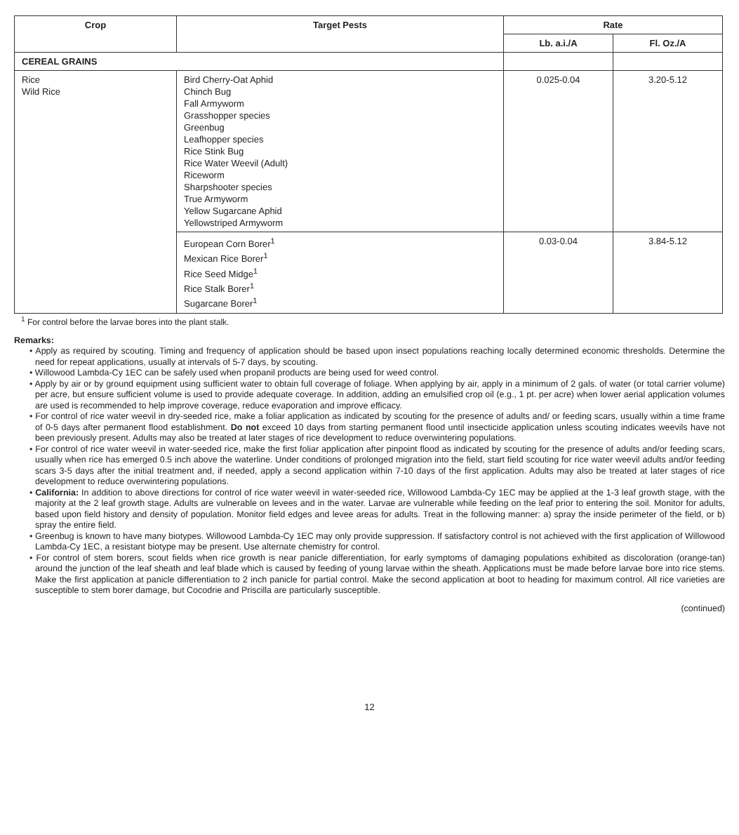| Crop | Target Pests | Rate | |
| --- | --- | --- | --- |
| | | Lb. a.i./A | Fl. Oz./A |
| CEREAL GRAINS | | | |
| Rice Wild Rice | Bird Cherry-Oat Aphid Chinch Bug Fall Armyworm Grasshopper species Greenbug Leafhopper species Rice Stink Bug Rice Water Weevil (Adult) Riceworm Sharpshooter species True Armyworm Yellow Sugarcane Aphid Yellowstriped Armyworm | 0.025-0.04 | 3.20-5.12 |
| | European Corn Borer<sup>1</sup> Mexican Rice Borer<sup>1</sup> Rice Seed Midge<sup>1</sup> Rice Stalk Borer<sup>1</sup> Sugarcane Borer<sup>1</sup> | 0.03-0.04 | 3.84-5.12 |
<sup>1</sup> For control before the larvae bores into the plant stalk.
Remarks:
• Apply as required by scouting. Timing and frequency of application should be based upon insect populations reaching locally determined economic thresholds. Determine the need for repeat applications, usually at intervals of 5-7 days, by scouting.
• Willowood Lambda-Cy 1EC can be safely used when propanil products are being used for weed control.
• Apply by air or by ground equipment using sufficient water to obtain full coverage of foliage. When applying by air, apply in a minimum of 2 gals. of water (or total carrier volume) per acre, but ensure sufficient volume is used to provide adequate coverage. In addition, adding an emulsified crop oil (e.g., 1 pt. per acre) when lower aerial application volumes are used is recommended to help improve coverage, reduce evaporation and improve efficacy.
• For control of rice water weevil in dry-seeded rice, make a foliar application as indicated by scouting for the presence of adults and/ or feeding scars, usually within a time frame of 0-5 days after permanent flood establishment. Do not exceed 10 days from starting permanent flood until insecticide application unless scouting indicates weevils have not been previously present. Adults may also be treated at later stages of rice development to reduce overwintering populations.
• For control of rice water weevil in water-seeded rice, make the first foliar application after pinpoint flood as indicated by scouting for the presence of adults and/or feeding scars, usually when rice has emerged 0.5 inch above the waterline. Under conditions of prolonged migration into the field, start field scouting for rice water weevil adults and/or feeding scars 3-5 days after the initial treatment and, if needed, apply a second application within 7-10 days of the first application. Adults may also be treated at later stages of rice development to reduce overwintering populations.
• California: In addition to above directions for control of rice water weevil in water-seeded rice, Willowood Lambda-Cy 1EC may be applied at the 1-3 leaf growth stage, with the majority at the 2 leaf growth stage. Adults are vulnerable on levees and in the water. Larvae are vulnerable while feeding on the leaf prior to entering the soil. Monitor for adults, based upon field history and density of population. Monitor field edges and levee areas for adults. Treat in the following manner: a) spray the inside perimeter of the field, or b) spray the entire field.
• Greenbug is known to have many biotypes. Willowood Lambda-Cy 1EC may only provide suppression. If satisfactory control is not achieved with the first application of Willowood Lambda-Cy 1EC, a resistant biotype may be present. Use alternate chemistry for control.
• For control of stem borers, scout fields when rice growth is near panicle differentiation, for early symptoms of damaging populations exhibited as discoloration (orange-tan) around the junction of the leaf sheath and leaf blade which is caused by feeding of young larvae within the sheath. Applications must be made before larvae bore into rice stems. Make the first application at panicle differentiation to 2 inch panicle for partial control. Make the second application at boot to heading for maximum control. All rice varieties are susceptible to stem borer damage, but Cocodrie and Priscilla are particularly susceptible.
(continued)
12